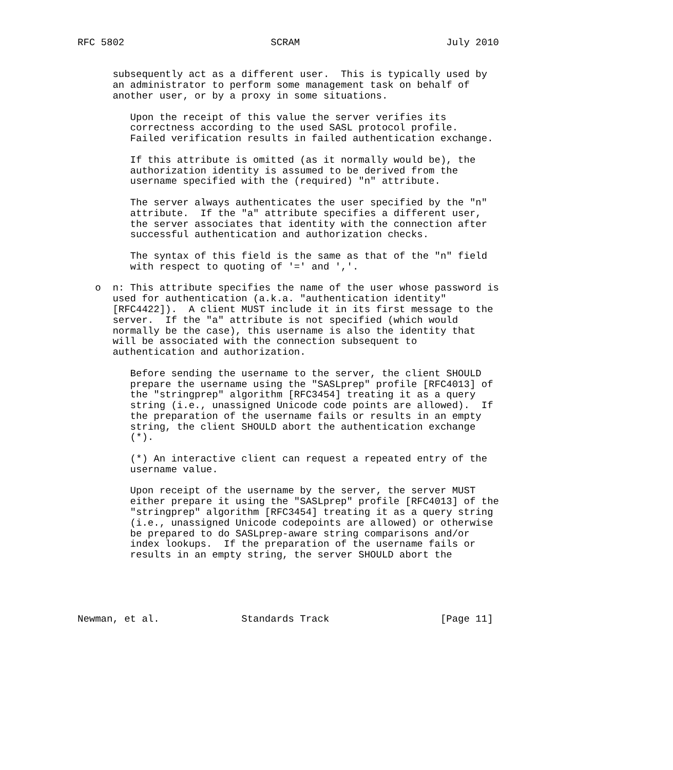RFC 5802                         SCRAM                         July 2010


      subsequently act as a different user.  This is typically used by
      an administrator to perform some management task on behalf of
      another user, or by a proxy in some situations.

         Upon the receipt of this value the server verifies its
         correctness according to the used SASL protocol profile.
         Failed verification results in failed authentication exchange.

         If this attribute is omitted (as it normally would be), the
         authorization identity is assumed to be derived from the
         username specified with the (required) "n" attribute.

         The server always authenticates the user specified by the "n"
         attribute.  If the "a" attribute specifies a different user,
         the server associates that identity with the connection after
         successful authentication and authorization checks.

         The syntax of this field is the same as that of the "n" field
         with respect to quoting of '=' and ','.

   o  n: This attribute specifies the name of the user whose password is
      used for authentication (a.k.a. "authentication identity"
      [RFC4422]).  A client MUST include it in its first message to the
      server.  If the "a" attribute is not specified (which would
      normally be the case), this username is also the identity that
      will be associated with the connection subsequent to
      authentication and authorization.

         Before sending the username to the server, the client SHOULD
         prepare the username using the "SASLprep" profile [RFC4013] of
         the "stringprep" algorithm [RFC3454] treating it as a query
         string (i.e., unassigned Unicode code points are allowed).  If
         the preparation of the username fails or results in an empty
         string, the client SHOULD abort the authentication exchange
         (*).

         (*) An interactive client can request a repeated entry of the
         username value.

         Upon receipt of the username by the server, the server MUST
         either prepare it using the "SASLprep" profile [RFC4013] of the
         "stringprep" algorithm [RFC3454] treating it as a query string
         (i.e., unassigned Unicode codepoints are allowed) or otherwise
         be prepared to do SASLprep-aware string comparisons and/or
         index lookups.  If the preparation of the username fails or
         results in an empty string, the server SHOULD abort the





Newman, et al.              Standards Track                   [Page 11]